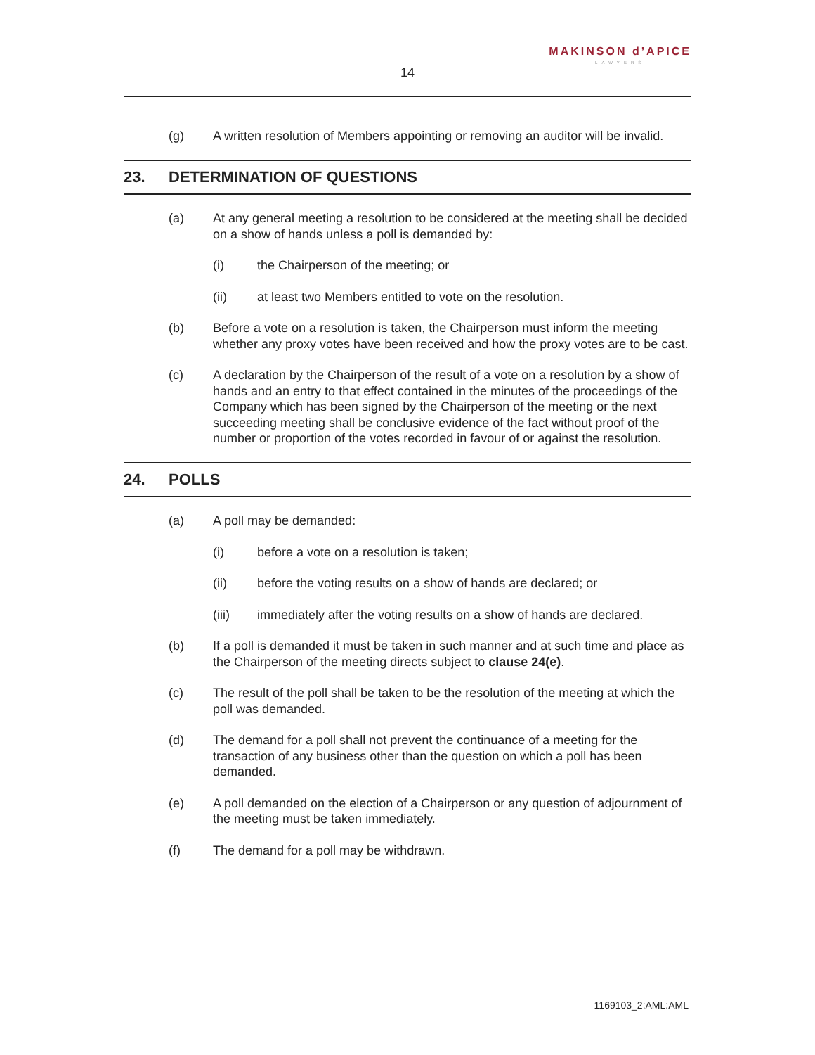MAKINSON d’APICE
LAWYERS
14
(g) A written resolution of Members appointing or removing an auditor will be invalid.
23. DETERMINATION OF QUESTIONS
(a) At any general meeting a resolution to be considered at the meeting shall be decided on a show of hands unless a poll is demanded by:
(i) the Chairperson of the meeting; or
(ii) at least two Members entitled to vote on the resolution.
(b) Before a vote on a resolution is taken, the Chairperson must inform the meeting whether any proxy votes have been received and how the proxy votes are to be cast.
(c) A declaration by the Chairperson of the result of a vote on a resolution by a show of hands and an entry to that effect contained in the minutes of the proceedings of the Company which has been signed by the Chairperson of the meeting or the next succeeding meeting shall be conclusive evidence of the fact without proof of the number or proportion of the votes recorded in favour of or against the resolution.
24. POLLS
(a) A poll may be demanded:
(i) before a vote on a resolution is taken;
(ii) before the voting results on a show of hands are declared; or
(iii) immediately after the voting results on a show of hands are declared.
(b) If a poll is demanded it must be taken in such manner and at such time and place as the Chairperson of the meeting directs subject to clause 24(e).
(c) The result of the poll shall be taken to be the resolution of the meeting at which the poll was demanded.
(d) The demand for a poll shall not prevent the continuance of a meeting for the transaction of any business other than the question on which a poll has been demanded.
(e) A poll demanded on the election of a Chairperson or any question of adjournment of the meeting must be taken immediately.
(f) The demand for a poll may be withdrawn.
1169103_2:AML:AML